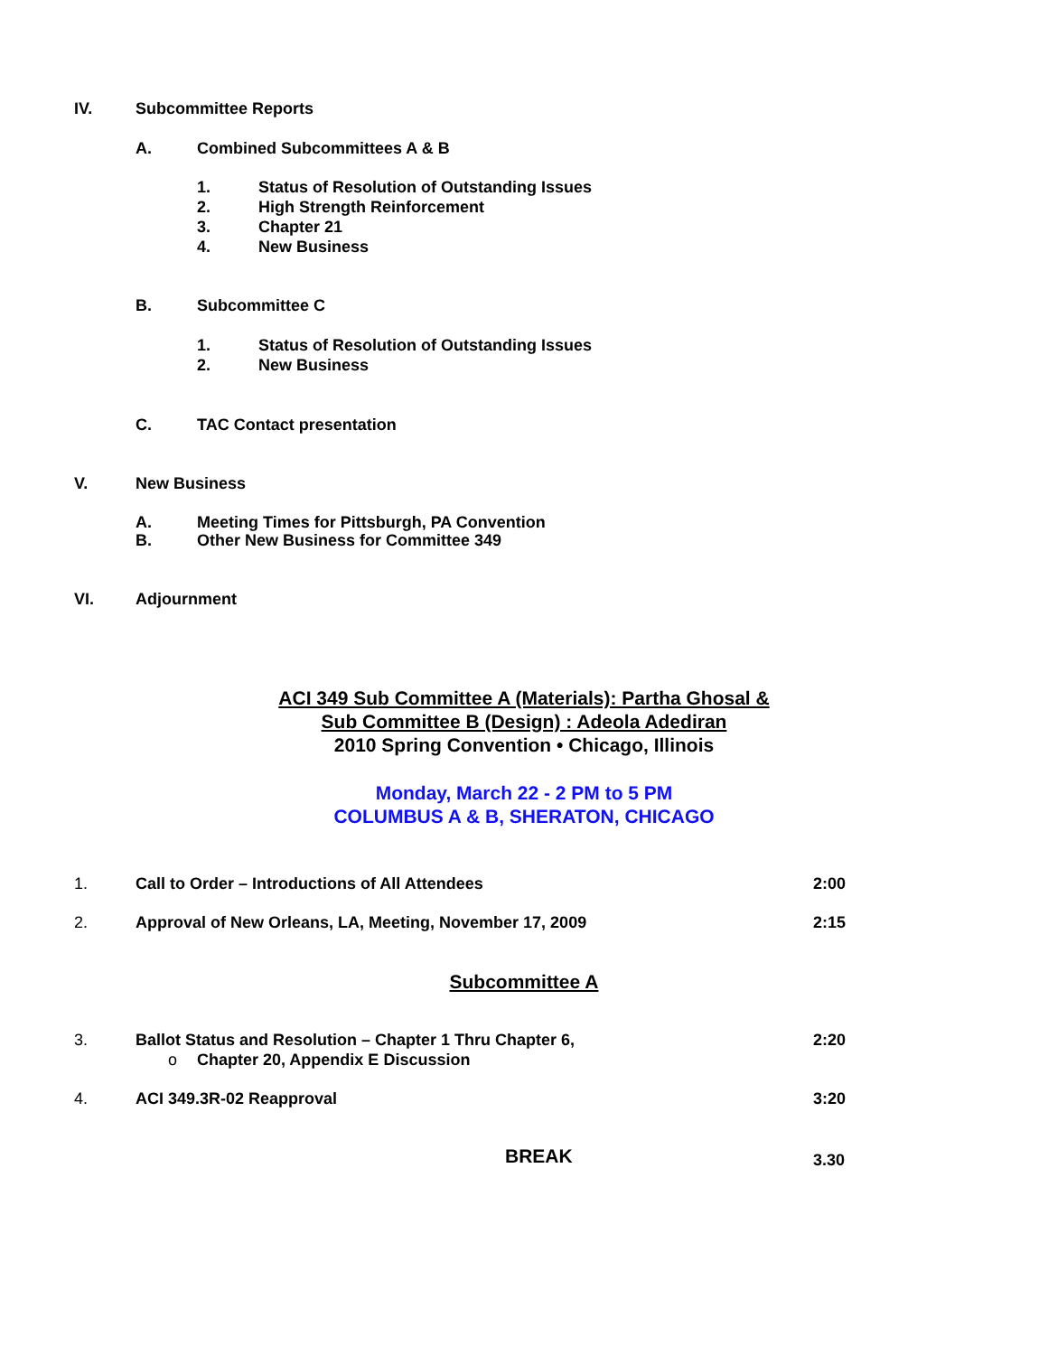IV. Subcommittee Reports
A. Combined Subcommittees A & B
1. Status of Resolution of Outstanding Issues
2. High Strength Reinforcement
3. Chapter 21
4. New Business
B. Subcommittee C
1. Status of Resolution of Outstanding Issues
2. New Business
C. TAC Contact presentation
V. New Business
A. Meeting Times for Pittsburgh, PA Convention
B. Other New Business for Committee 349
VI. Adjournment
ACI 349 Sub Committee A (Materials): Partha Ghosal &
Sub Committee B (Design) : Adeola Adediran
2010 Spring Convention • Chicago, Illinois
Monday, March 22 - 2 PM to 5 PM
COLUMBUS A & B, SHERATON, CHICAGO
1. Call to Order – Introductions of All Attendees
2:00
2. Approval of New Orleans, LA, Meeting, November 17, 2009
2:15
Subcommittee A
3. Ballot Status and Resolution – Chapter 1 Thru Chapter 6,
o Chapter 20, Appendix E Discussion
2:20
4. ACI 349.3R-02 Reapproval
3:20
BREAK
3.30